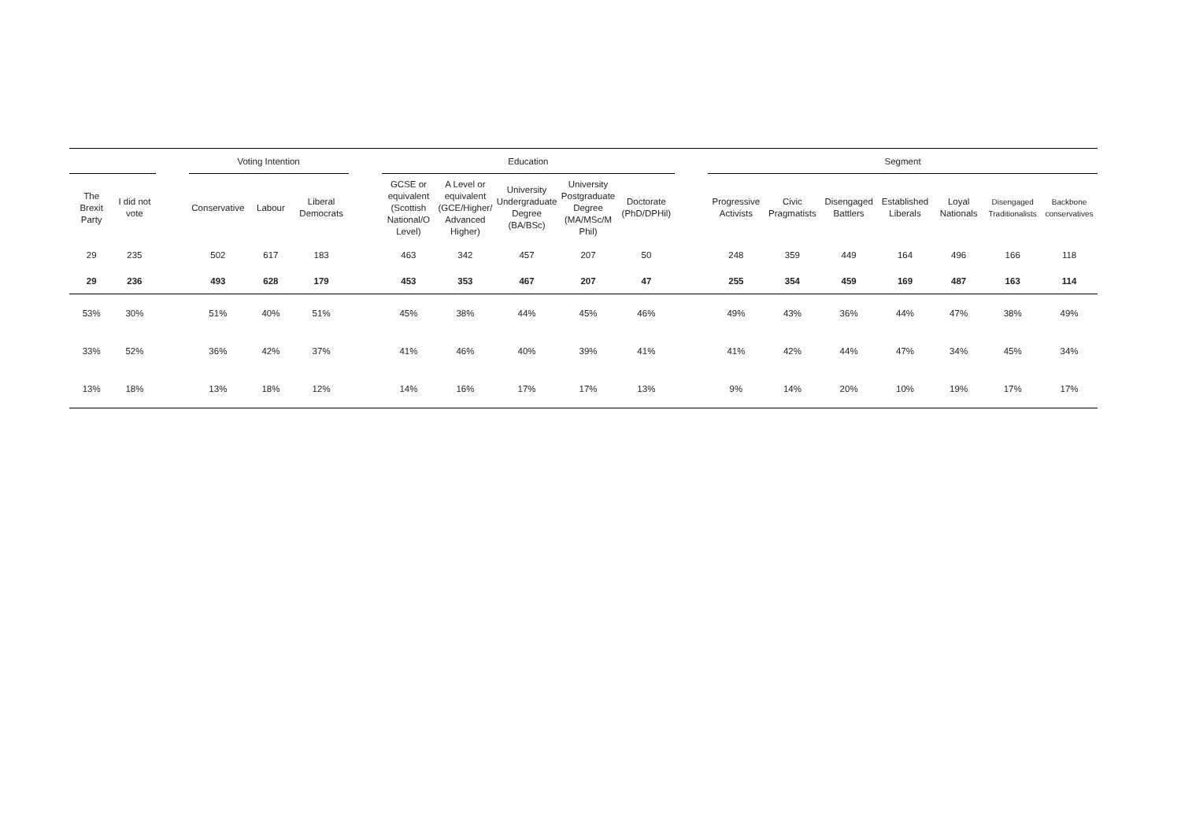| | | | Voting Intention | | | | Education | | | | | | Segment | | | | | | |
| --- | --- | --- | --- | --- | --- | --- | --- | --- | --- | --- | --- | --- | --- | --- | --- | --- | --- | --- | --- |
| The Brexit Party | I did not vote | | Conservative | Labour | Liberal Democrats | | GCSE or equivalent (Scottish National/O Level) | A Level or equivalent (GCE/Higher/ Advanced Higher) | University Undergraduate Degree (BA/BSc) | University Postgraduate Degree (MA/MSc/M Phil) | Doctorate (PhD/DPHil) | | Progressive Activists | Civic Pragmatists | Disengaged Battlers | Established Liberals | Loyal Nationals | Disengaged Traditionalists | Backbone conservatives |
| 29 | 235 | | 502 | 617 | 183 | | 463 | 342 | 457 | 207 | 50 | | 248 | 359 | 449 | 164 | 496 | 166 | 118 |
| 29 | 236 | | 493 | 628 | 179 | | 453 | 353 | 467 | 207 | 47 | | 255 | 354 | 459 | 169 | 487 | 163 | 114 |
| 53% | 30% | | 51% | 40% | 51% | | 45% | 38% | 44% | 45% | 46% | | 49% | 43% | 36% | 44% | 47% | 38% | 49% |
| 33% | 52% | | 36% | 42% | 37% | | 41% | 46% | 40% | 39% | 41% | | 41% | 42% | 44% | 47% | 34% | 45% | 34% |
| 13% | 18% | | 13% | 18% | 12% | | 14% | 16% | 17% | 17% | 13% | | 9% | 14% | 20% | 10% | 19% | 17% | 17% |